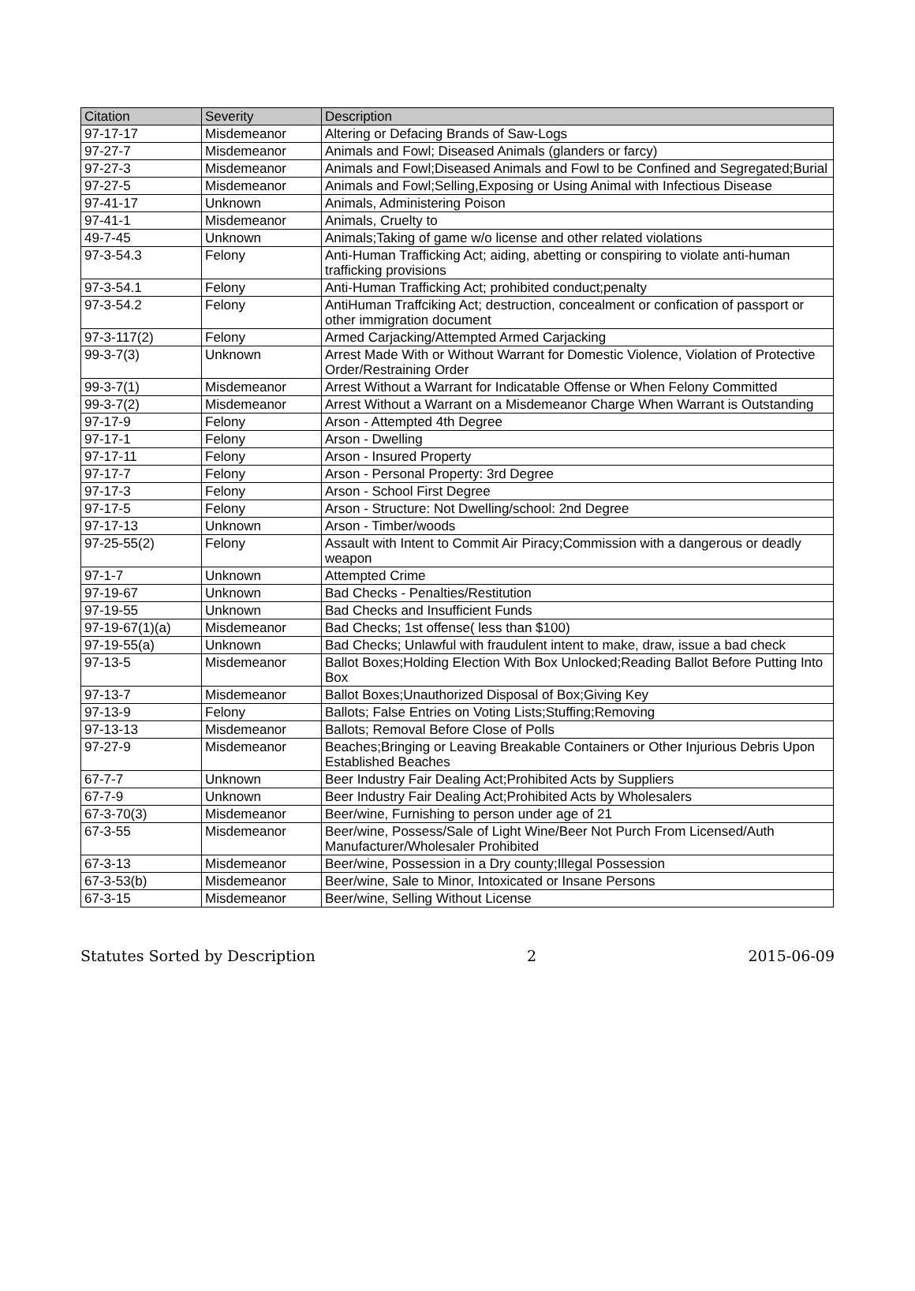| Citation | Severity | Description |
| --- | --- | --- |
| 97-17-17 | Misdemeanor | Altering or Defacing Brands of Saw-Logs |
| 97-27-7 | Misdemeanor | Animals and Fowl; Diseased Animals (glanders or farcy) |
| 97-27-3 | Misdemeanor | Animals and Fowl;Diseased Animals and Fowl to be Confined and Segregated;Burial |
| 97-27-5 | Misdemeanor | Animals and Fowl;Selling,Exposing or Using Animal with Infectious Disease |
| 97-41-17 | Unknown | Animals, Administering Poison |
| 97-41-1 | Misdemeanor | Animals, Cruelty to |
| 49-7-45 | Unknown | Animals;Taking of game w/o license and other related violations |
| 97-3-54.3 | Felony | Anti-Human Trafficking Act; aiding, abetting or conspiring to violate anti-human trafficking provisions |
| 97-3-54.1 | Felony | Anti-Human Trafficking Act; prohibited conduct;penalty |
| 97-3-54.2 | Felony | AntiHuman Traffciking Act; destruction, concealment or confication of passport or other immigration document |
| 97-3-117(2) | Felony | Armed Carjacking/Attempted Armed Carjacking |
| 99-3-7(3) | Unknown | Arrest Made With or Without Warrant for Domestic Violence, Violation of Protective Order/Restraining Order |
| 99-3-7(1) | Misdemeanor | Arrest Without a Warrant for Indicatable Offense or When Felony Committed |
| 99-3-7(2) | Misdemeanor | Arrest Without a Warrant on a Misdemeanor Charge When Warrant is Outstanding |
| 97-17-9 | Felony | Arson - Attempted 4th Degree |
| 97-17-1 | Felony | Arson - Dwelling |
| 97-17-11 | Felony | Arson - Insured Property |
| 97-17-7 | Felony | Arson - Personal Property: 3rd Degree |
| 97-17-3 | Felony | Arson - School First Degree |
| 97-17-5 | Felony | Arson - Structure: Not Dwelling/school: 2nd Degree |
| 97-17-13 | Unknown | Arson - Timber/woods |
| 97-25-55(2) | Felony | Assault with Intent to Commit Air Piracy;Commission with a dangerous or deadly weapon |
| 97-1-7 | Unknown | Attempted Crime |
| 97-19-67 | Unknown | Bad Checks - Penalties/Restitution |
| 97-19-55 | Unknown | Bad Checks and Insufficient Funds |
| 97-19-67(1)(a) | Misdemeanor | Bad Checks; 1st offense( less than $100) |
| 97-19-55(a) | Unknown | Bad Checks; Unlawful with fraudulent intent to make, draw, issue a bad check |
| 97-13-5 | Misdemeanor | Ballot Boxes;Holding Election With Box Unlocked;Reading Ballot Before Putting Into Box |
| 97-13-7 | Misdemeanor | Ballot Boxes;Unauthorized Disposal of Box;Giving Key |
| 97-13-9 | Felony | Ballots; False Entries on Voting Lists;Stuffing;Removing |
| 97-13-13 | Misdemeanor | Ballots; Removal Before Close of Polls |
| 97-27-9 | Misdemeanor | Beaches;Bringing or Leaving Breakable Containers or Other Injurious Debris Upon Established Beaches |
| 67-7-7 | Unknown | Beer Industry Fair Dealing Act;Prohibited Acts by Suppliers |
| 67-7-9 | Unknown | Beer Industry Fair Dealing Act;Prohibited Acts by Wholesalers |
| 67-3-70(3) | Misdemeanor | Beer/wine, Furnishing to person under age of 21 |
| 67-3-55 | Misdemeanor | Beer/wine, Possess/Sale of Light Wine/Beer Not Purch From Licensed/Auth Manufacturer/Wholesaler Prohibited |
| 67-3-13 | Misdemeanor | Beer/wine, Possession in a Dry county;Illegal Possession |
| 67-3-53(b) | Misdemeanor | Beer/wine, Sale to Minor, Intoxicated or Insane Persons |
| 67-3-15 | Misdemeanor | Beer/wine, Selling Without License |
Statutes Sorted by Description 2 2015-06-09